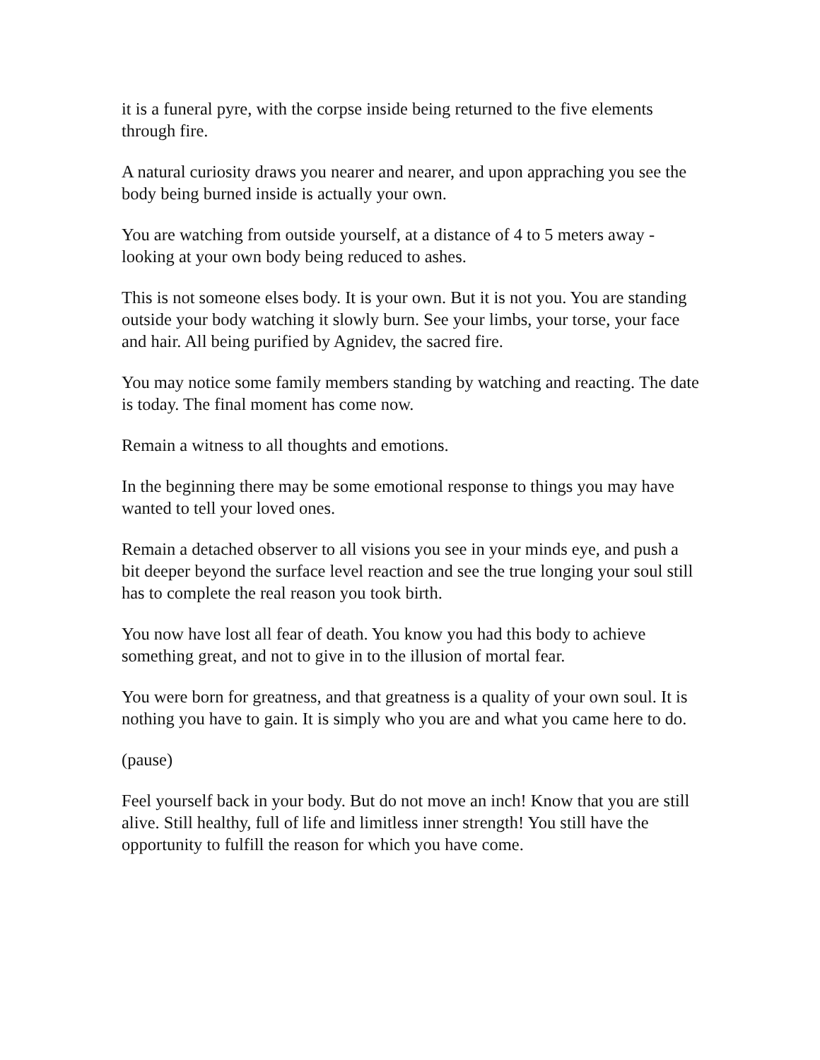it is a funeral pyre, with the corpse inside being returned to the five elements through fire.
A natural curiosity draws you nearer and nearer, and upon appraching you see the body being burned inside is actually your own.
You are watching from outside yourself, at a distance of 4 to 5 meters away - looking at your own body being reduced to ashes.
This is not someone elses body. It is your own. But it is not you. You are standing outside your body watching it slowly burn. See your limbs, your torse, your face and hair. All being purified by Agnidev, the sacred fire.
You may notice some family members standing by watching and reacting. The date is today. The final moment has come now.
Remain a witness to all thoughts and emotions.
In the beginning there may be some emotional response to things you may have wanted to tell your loved ones.
Remain a detached observer to all visions you see in your minds eye, and push a bit deeper beyond the surface level reaction and see the true longing your soul still has to complete the real reason you took birth.
You now have lost all fear of death. You know you had this body to achieve something great, and not to give in to the illusion of mortal fear.
You were born for greatness, and that greatness is a quality of your own soul. It is nothing you have to gain. It is simply who you are and what you came here to do.
(pause)
Feel yourself back in your body. But do not move an inch! Know that you are still alive. Still healthy, full of life and limitless inner strength! You still have the opportunity to fulfill the reason for which you have come.